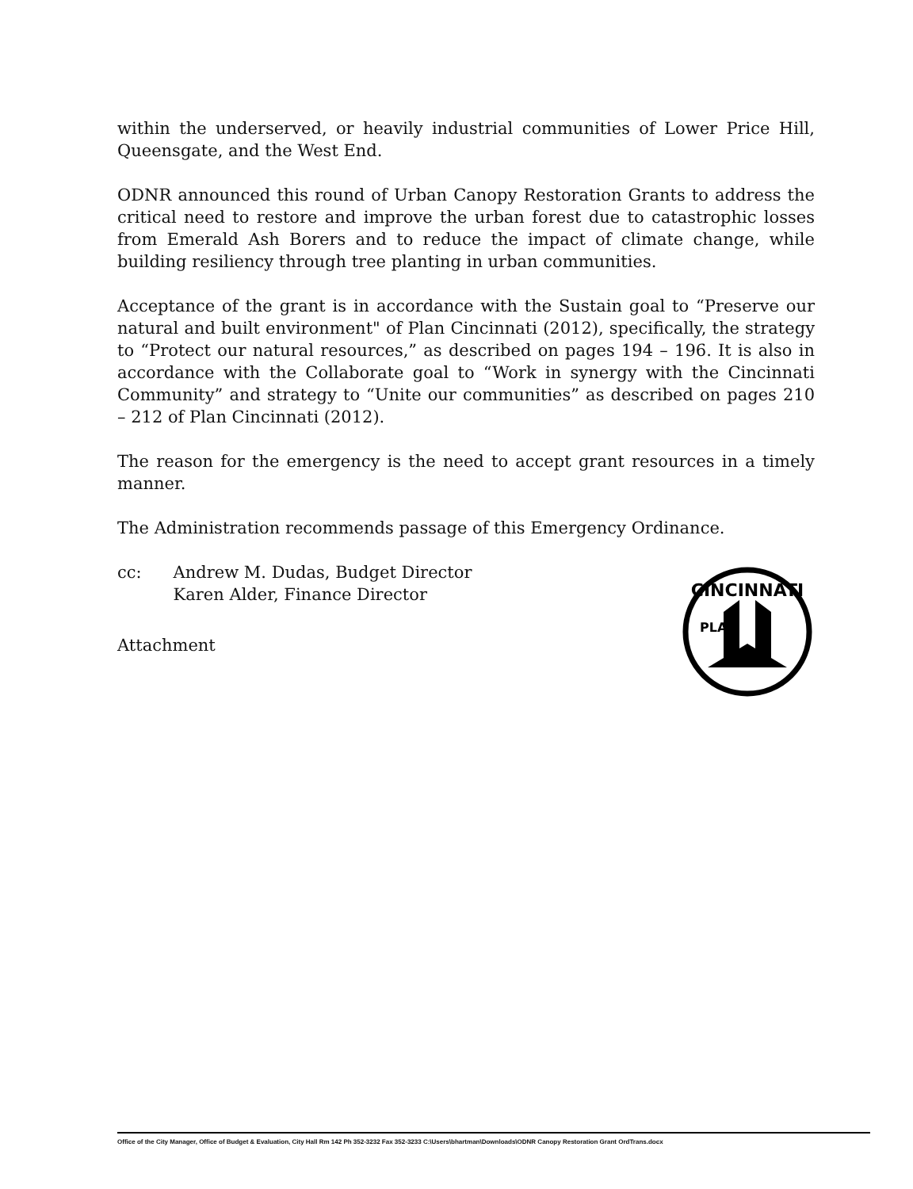within the underserved, or heavily industrial communities of Lower Price Hill, Queensgate, and the West End.
ODNR announced this round of Urban Canopy Restoration Grants to address the critical need to restore and improve the urban forest due to catastrophic losses from Emerald Ash Borers and to reduce the impact of climate change, while building resiliency through tree planting in urban communities.
Acceptance of the grant is in accordance with the Sustain goal to “Preserve our natural and built environment" of Plan Cincinnati (2012), specifically, the strategy to “Protect our natural resources,” as described on pages 194 – 196. It is also in accordance with the Collaborate goal to “Work in synergy with the Cincinnati Community” and strategy to “Unite our communities” as described on pages 210 – 212 of Plan Cincinnati (2012).
The reason for the emergency is the need to accept grant resources in a timely manner.
The Administration recommends passage of this Emergency Ordinance.
cc: Andrew M. Dudas, Budget Director
Karen Alder, Finance Director
Attachment
CINCINNATI
PLAN
Office of the City Manager, Office of Budget & Evaluation, City Hall Rm 142 Ph 352-3232 Fax 352-3233 C:\Users\bhartman\Downloads\ODNR Canopy Restoration Grant OrdTrans.docx